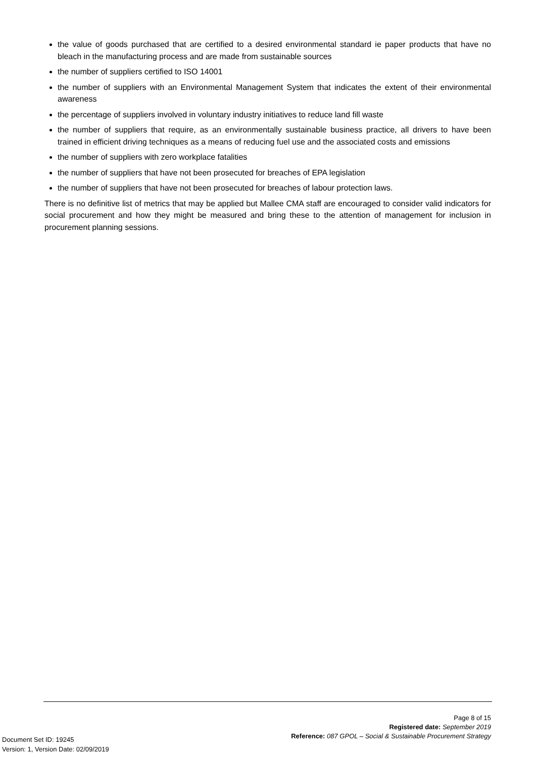the value of goods purchased that are certified to a desired environmental standard ie paper products that have no bleach in the manufacturing process and are made from sustainable sources
the number of suppliers certified to ISO 14001
the number of suppliers with an Environmental Management System that indicates the extent of their environmental awareness
the percentage of suppliers involved in voluntary industry initiatives to reduce land fill waste
the number of suppliers that require, as an environmentally sustainable business practice, all drivers to have been trained in efficient driving techniques as a means of reducing fuel use and the associated costs and emissions
the number of suppliers with zero workplace fatalities
the number of suppliers that have not been prosecuted for breaches of EPA legislation
the number of suppliers that have not been prosecuted for breaches of labour protection laws.
There is no definitive list of metrics that may be applied but Mallee CMA staff are encouraged to consider valid indicators for social procurement and how they might be measured and bring these to the attention of management for inclusion in procurement planning sessions.
Page 8 of 15
Registered date: September 2019
Reference: 087 GPOL – Social & Sustainable Procurement Strategy
Document Set ID: 19245
Version: 1, Version Date: 02/09/2019